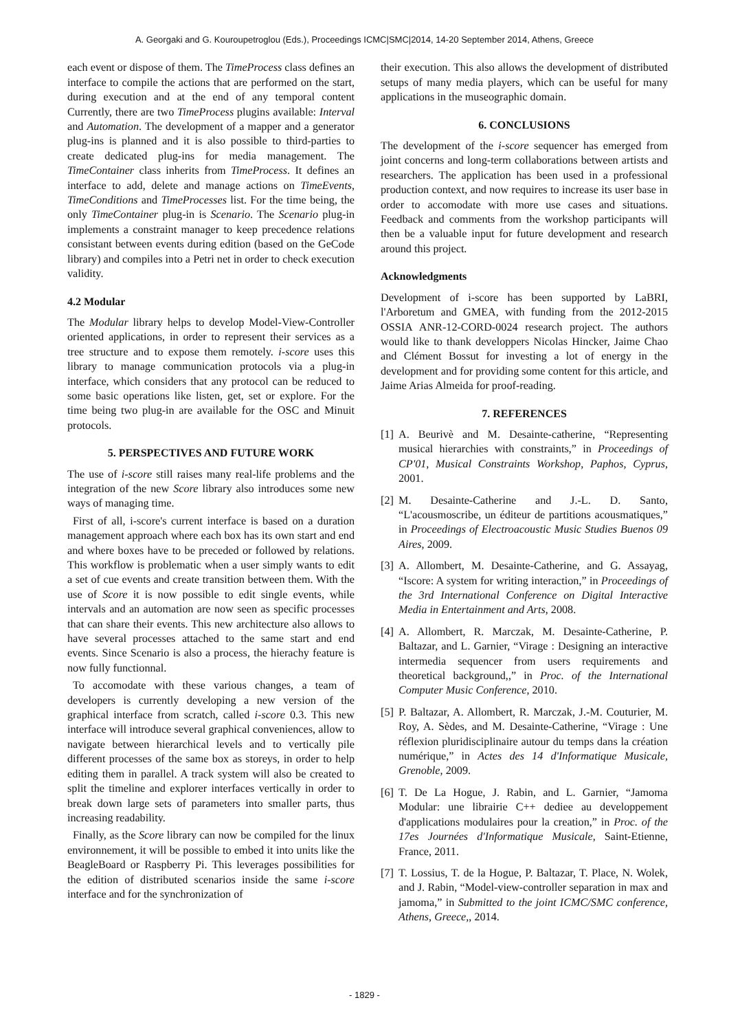A. Georgaki and G. Kouroupetroglou (Eds.), Proceedings ICMC|SMC|2014, 14-20 September 2014, Athens, Greece
each event or dispose of them. The TimeProcess class defines an interface to compile the actions that are performed on the start, during execution and at the end of any temporal content Currently, there are two TimeProcess plugins available: Interval and Automation. The development of a mapper and a generator plug-ins is planned and it is also possible to third-parties to create dedicated plug-ins for media management. The TimeContainer class inherits from TimeProcess. It defines an interface to add, delete and manage actions on TimeEvents, TimeConditions and TimeProcesses list. For the time being, the only TimeContainer plug-in is Scenario. The Scenario plug-in implements a constraint manager to keep precedence relations consistant between events during edition (based on the GeCode library) and compiles into a Petri net in order to check execution validity.
4.2 Modular
The Modular library helps to develop Model-View-Controller oriented applications, in order to represent their services as a tree structure and to expose them remotely. i-score uses this library to manage communication protocols via a plug-in interface, which considers that any protocol can be reduced to some basic operations like listen, get, set or explore. For the time being two plug-in are available for the OSC and Minuit protocols.
5. PERSPECTIVES AND FUTURE WORK
The use of i-score still raises many real-life problems and the integration of the new Score library also introduces some new ways of managing time.
First of all, i-score's current interface is based on a duration management approach where each box has its own start and end and where boxes have to be preceded or followed by relations. This workflow is problematic when a user simply wants to edit a set of cue events and create transition between them. With the use of Score it is now possible to edit single events, while intervals and an automation are now seen as specific processes that can share their events. This new architecture also allows to have several processes attached to the same start and end events. Since Scenario is also a process, the hierachy feature is now fully functionnal.
To accomodate with these various changes, a team of developers is currently developing a new version of the graphical interface from scratch, called i-score 0.3. This new interface will introduce several graphical conveniences, allow to navigate between hierarchical levels and to vertically pile different processes of the same box as storeys, in order to help editing them in parallel. A track system will also be created to split the timeline and explorer interfaces vertically in order to break down large sets of parameters into smaller parts, thus increasing readability.
Finally, as the Score library can now be compiled for the linux environnement, it will be possible to embed it into units like the BeagleBoard or Raspberry Pi. This leverages possibilities for the edition of distributed scenarios inside the same i-score interface and for the synchronization of
their execution. This also allows the development of distributed setups of many media players, which can be useful for many applications in the museographic domain.
6. CONCLUSIONS
The development of the i-score sequencer has emerged from joint concerns and long-term collaborations between artists and researchers. The application has been used in a professional production context, and now requires to increase its user base in order to accomodate with more use cases and situations. Feedback and comments from the workshop participants will then be a valuable input for future development and research around this project.
Acknowledgments
Development of i-score has been supported by LaBRI, l'Arboretum and GMEA, with funding from the 2012-2015 OSSIA ANR-12-CORD-0024 research project. The authors would like to thank developpers Nicolas Hincker, Jaime Chao and Clément Bossut for investing a lot of energy in the development and for providing some content for this article, and Jaime Arias Almeida for proof-reading.
7. REFERENCES
[1] A. Beurivè and M. Desainte-catherine, “Representing musical hierarchies with constraints,” in Proceedings of CP'01, Musical Constraints Workshop, Paphos, Cyprus, 2001.
[2] M. Desainte-Catherine and J.-L. D. Santo, “L'acousmoscribe, un éditeur de partitions acousmatiques,” in Proceedings of Electroacoustic Music Studies Buenos 09 Aires, 2009.
[3] A. Allombert, M. Desainte-Catherine, and G. Assayag, “Iscore: A system for writing interaction,” in Proceedings of the 3rd International Conference on Digital Interactive Media in Entertainment and Arts, 2008.
[4] A. Allombert, R. Marczak, M. Desainte-Catherine, P. Baltazar, and L. Garnier, “Virage : Designing an interactive intermedia sequencer from users requirements and theoretical background,,” in Proc. of the International Computer Music Conference, 2010.
[5] P. Baltazar, A. Allombert, R. Marczak, J.-M. Couturier, M. Roy, A. Sèdes, and M. Desainte-Catherine, “Virage : Une réflexion pluridisciplinaire autour du temps dans la création numérique,” in Actes des 14 d'Informatique Musicale, Grenoble, 2009.
[6] T. De La Hogue, J. Rabin, and L. Garnier, “Jamoma Modular: une librairie C++ dediee au developpement d'applications modulaires pour la creation,” in Proc. of the 17es Journées d'Informatique Musicale, Saint-Etienne, France, 2011.
[7] T. Lossius, T. de la Hogue, P. Baltazar, T. Place, N. Wolek, and J. Rabin, “Model-view-controller separation in max and jamoma,” in Submitted to the joint ICMC/SMC conference, Athens, Greece,, 2014.
- 1829 -